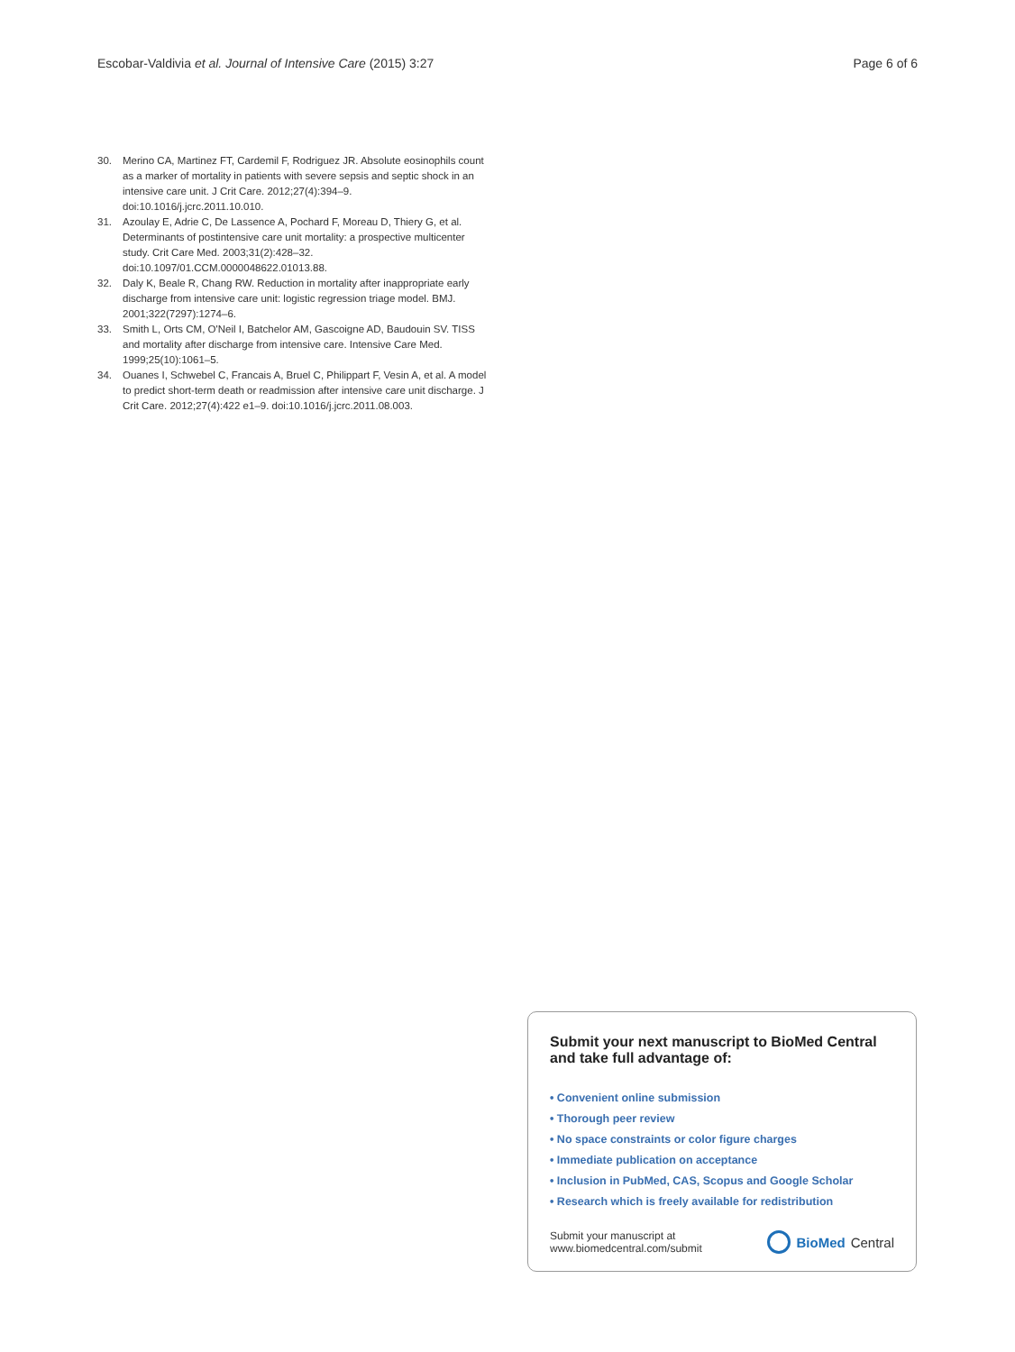Escobar-Valdivia et al. Journal of Intensive Care (2015) 3:27 Page 6 of 6
30. Merino CA, Martinez FT, Cardemil F, Rodriguez JR. Absolute eosinophils count as a marker of mortality in patients with severe sepsis and septic shock in an intensive care unit. J Crit Care. 2012;27(4):394–9. doi:10.1016/j.jcrc.2011.10.010.
31. Azoulay E, Adrie C, De Lassence A, Pochard F, Moreau D, Thiery G, et al. Determinants of postintensive care unit mortality: a prospective multicenter study. Crit Care Med. 2003;31(2):428–32. doi:10.1097/01.CCM.0000048622.01013.88.
32. Daly K, Beale R, Chang RW. Reduction in mortality after inappropriate early discharge from intensive care unit: logistic regression triage model. BMJ. 2001;322(7297):1274–6.
33. Smith L, Orts CM, O'Neil I, Batchelor AM, Gascoigne AD, Baudouin SV. TISS and mortality after discharge from intensive care. Intensive Care Med. 1999;25(10):1061–5.
34. Ouanes I, Schwebel C, Francais A, Bruel C, Philippart F, Vesin A, et al. A model to predict short-term death or readmission after intensive care unit discharge. J Crit Care. 2012;27(4):422 e1–9. doi:10.1016/j.jcrc.2011.08.003.
Submit your next manuscript to BioMed Central and take full advantage of:
• Convenient online submission
• Thorough peer review
• No space constraints or color figure charges
• Immediate publication on acceptance
• Inclusion in PubMed, CAS, Scopus and Google Scholar
• Research which is freely available for redistribution
Submit your manuscript at
www.biomedcentral.com/submit BioMed Central